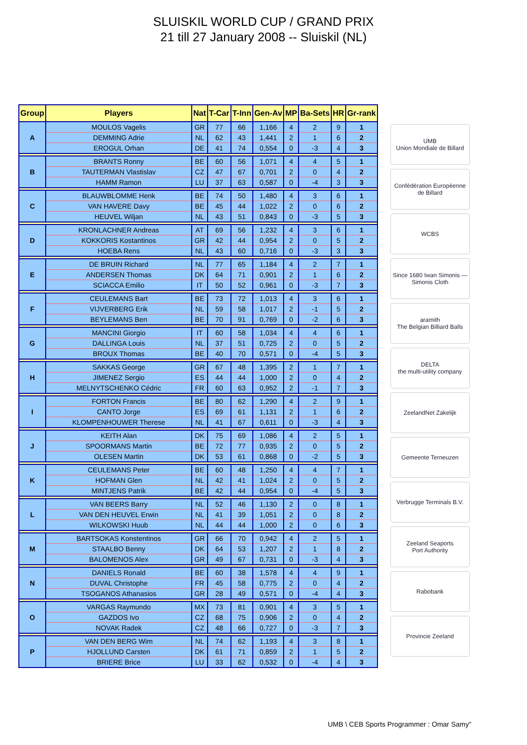SLUISKIL WORLD CUP / GRAND PRIX
21 till 27 January 2008 -- Sluiskil (NL)
| Group | Players | Nat | T-Car | T-Inn | Gen-Av | MP | Ba-Sets | HR | Gr-rank |
| --- | --- | --- | --- | --- | --- | --- | --- | --- | --- |
| A | MOULOS Vagelis | GR | 77 | 66 | 1,166 | 4 | 2 | 9 | 1 |
| | DEMMING Adrie | NL | 62 | 43 | 1,441 | 2 | 1 | 6 | 2 |
| | EROGUL Orhan | DE | 41 | 74 | 0,554 | 0 | -3 | 4 | 3 |
| B | BRANTS Ronny | BE | 60 | 56 | 1,071 | 4 | 4 | 5 | 1 |
| | TAUTERMAN Vlastislav | CZ | 47 | 67 | 0,701 | 2 | 0 | 4 | 2 |
| | HAMM Ramon | LU | 37 | 63 | 0,587 | 0 | -4 | 3 | 3 |
| C | BLAUWBLOMME Henk | BE | 74 | 50 | 1,480 | 4 | 3 | 6 | 1 |
| | VAN HAVERE Davy | BE | 45 | 44 | 1,022 | 2 | 0 | 6 | 2 |
| | HEUVEL Wiljan | NL | 43 | 51 | 0,843 | 0 | -3 | 5 | 3 |
| D | KRONLACHNER Andreas | AT | 69 | 56 | 1,232 | 4 | 3 | 6 | 1 |
| | KOKKORIS Kostantinos | GR | 42 | 44 | 0,954 | 2 | 0 | 5 | 2 |
| | HOEBA Rens | NL | 43 | 60 | 0,716 | 0 | -3 | 3 | 3 |
| E | DE BRUIN Richard | NL | 77 | 65 | 1,184 | 4 | 2 | 7 | 1 |
| | ANDERSEN Thomas | DK | 64 | 71 | 0,901 | 2 | 1 | 6 | 2 |
| | SCIACCA Emilio | IT | 50 | 52 | 0,961 | 0 | -3 | 7 | 3 |
| F | CEULEMANS Bart | BE | 73 | 72 | 1,013 | 4 | 3 | 6 | 1 |
| | VIJVERBERG Erik | NL | 59 | 58 | 1,017 | 2 | -1 | 5 | 2 |
| | BEYLEMANS Ben | BE | 70 | 91 | 0,769 | 0 | -2 | 6 | 3 |
| G | MANCINI Giorgio | IT | 60 | 58 | 1,034 | 4 | 4 | 6 | 1 |
| | DALLINGA Louis | NL | 37 | 51 | 0,725 | 2 | 0 | 5 | 2 |
| | BROUX Thomas | BE | 40 | 70 | 0,571 | 0 | -4 | 5 | 3 |
| H | SAKKAS George | GR | 67 | 48 | 1,395 | 2 | 1 | 7 | 1 |
| | JIMENEZ Sergio | ES | 44 | 44 | 1,000 | 2 | 0 | 4 | 2 |
| | MELNYTSCHENKO Cédric | FR | 60 | 63 | 0,952 | 2 | -1 | 7 | 3 |
| I | FORTON Francis | BE | 80 | 62 | 1,290 | 4 | 2 | 9 | 1 |
| | CANTO Jorge | ES | 69 | 61 | 1,131 | 2 | 1 | 6 | 2 |
| | KLOMPENHOUWER Therese | NL | 41 | 67 | 0,611 | 0 | -3 | 4 | 3 |
| J | KEITH Alan | DK | 75 | 69 | 1,086 | 4 | 2 | 5 | 1 |
| | SPOORMANS Martin | BE | 72 | 77 | 0,935 | 2 | 0 | 5 | 2 |
| | OLESEN Martin | DK | 53 | 61 | 0,868 | 0 | -2 | 5 | 3 |
| K | CEULEMANS Peter | BE | 60 | 48 | 1,250 | 4 | 4 | 7 | 1 |
| | HOFMAN Glen | NL | 42 | 41 | 1,024 | 2 | 0 | 5 | 2 |
| | MINTJENS Patrik | BE | 42 | 44 | 0,954 | 0 | -4 | 5 | 3 |
| L | VAN BEERS Barry | NL | 52 | 46 | 1,130 | 2 | 0 | 8 | 1 |
| | VAN DEN HEUVEL Erwin | NL | 41 | 39 | 1,051 | 2 | 0 | 8 | 2 |
| | WILKOWSKI Huub | NL | 44 | 44 | 1,000 | 2 | 0 | 6 | 3 |
| M | BARTSOKAS Konstentinos | GR | 66 | 70 | 0,942 | 4 | 2 | 5 | 1 |
| | STAALBO Benny | DK | 64 | 53 | 1,207 | 2 | 1 | 8 | 2 |
| | BALOMENOS Alex | GR | 49 | 67 | 0,731 | 0 | -3 | 4 | 3 |
| N | DANIELS Ronald | BE | 60 | 38 | 1,578 | 4 | 4 | 9 | 1 |
| | DUVAL Christophe | FR | 45 | 58 | 0,775 | 2 | 0 | 4 | 2 |
| | TSOGANOS Athanasios | GR | 28 | 49 | 0,571 | 0 | -4 | 4 | 3 |
| O | VARGAS Raymundo | MX | 73 | 81 | 0,901 | 4 | 3 | 5 | 1 |
| | GAZDOS Ivo | CZ | 68 | 75 | 0,906 | 2 | 0 | 4 | 2 |
| | NOVAK Radek | CZ | 48 | 66 | 0,727 | 0 | -3 | 7 | 3 |
| P | VAN DEN BERG Wim | NL | 74 | 62 | 1,193 | 4 | 3 | 8 | 1 |
| | HJOLLUND Carsten | DK | 61 | 71 | 0,859 | 2 | 1 | 5 | 2 |
| | BRIERE Brice | LU | 33 | 62 | 0,532 | 0 | -4 | 4 | 3 |
UMB
Union Mondiale de Billard
Confédération Européenne de Billard
WCBS
Since 1680 Iwan Simonis — Simonis Cloth
aramith
The Belgian Billiard Balls
DELTA
the multi-utility company
ZeelandNet Zakelijk
Gemeente Terneuzen
Verbrugge Terminals B.V.
Zeeland Seaports
Port Authority
Rabobank
Provincie Zeeland
UMB \ CEB Sports Programmer : Omar Samy"